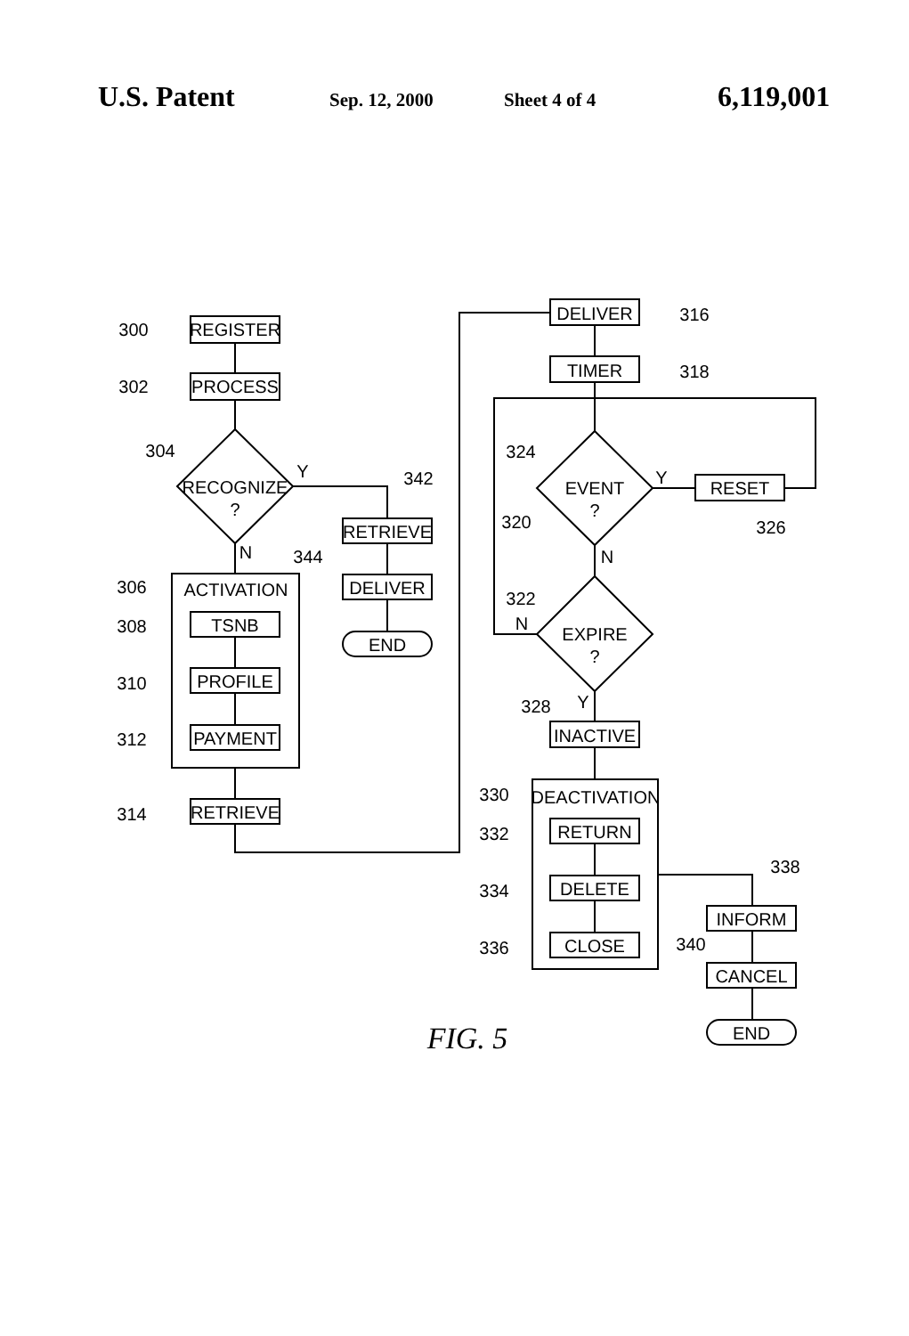U.S. Patent Sep. 12, 2000 Sheet 4 of 4 6,119,001
REGISTER
PROCESS
RECOGNIZE
?
ACTIVATION
TSNB
PROFILE
PAYMENT
RETRIEVE
RETRIEVE
DELIVER
END
DELIVER
TIMER
EVENT
?
RESET
EXPIRE
?
INACTIVE
DEACTIVATION
RETURN
DELETE
CLOSE
INFORM
CANCEL
END
300
302
304
306
308
310
312
314
342
344
Y
N
316
318
324
320
326
322
N
Y
N
328
Y
330
332
334
336
338
340
FIG. 5